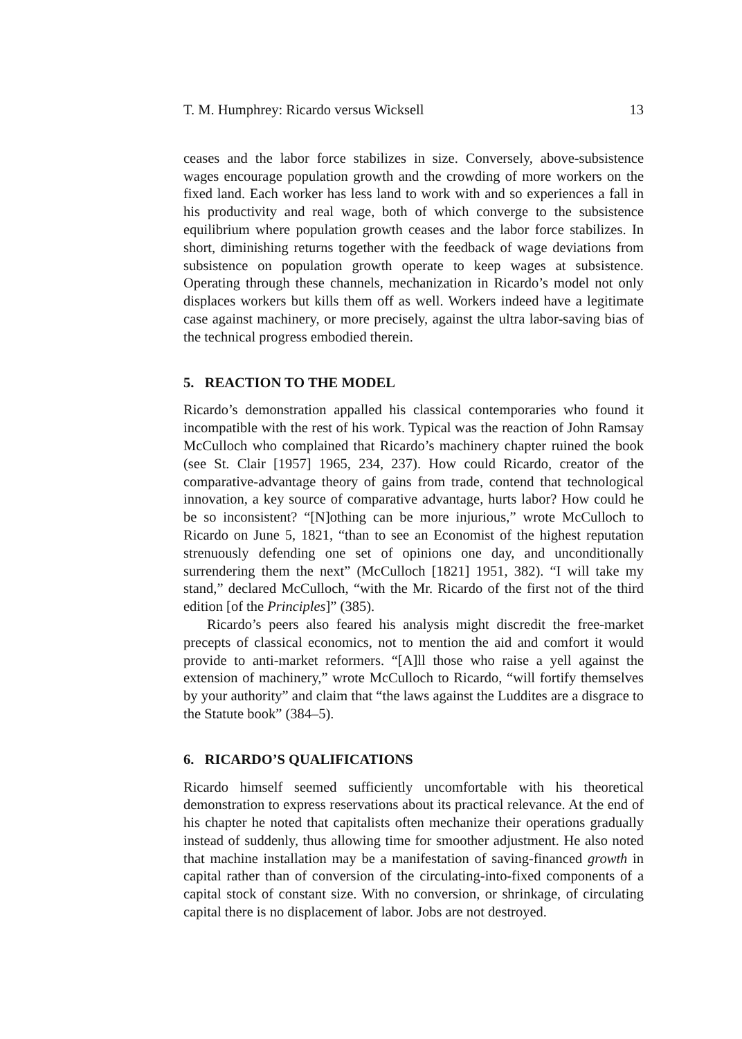T. M. Humphrey: Ricardo versus Wicksell 13
ceases and the labor force stabilizes in size. Conversely, above-subsistence wages encourage population growth and the crowding of more workers on the fixed land. Each worker has less land to work with and so experiences a fall in his productivity and real wage, both of which converge to the subsistence equilibrium where population growth ceases and the labor force stabilizes. In short, diminishing returns together with the feedback of wage deviations from subsistence on population growth operate to keep wages at subsistence. Operating through these channels, mechanization in Ricardo’s model not only displaces workers but kills them off as well. Workers indeed have a legitimate case against machinery, or more precisely, against the ultra labor-saving bias of the technical progress embodied therein.
5. REACTION TO THE MODEL
Ricardo’s demonstration appalled his classical contemporaries who found it incompatible with the rest of his work. Typical was the reaction of John Ramsay McCulloch who complained that Ricardo’s machinery chapter ruined the book (see St. Clair [1957] 1965, 234, 237). How could Ricardo, creator of the comparative-advantage theory of gains from trade, contend that technological innovation, a key source of comparative advantage, hurts labor? How could he be so inconsistent? “[N]othing can be more injurious,” wrote McCulloch to Ricardo on June 5, 1821, “than to see an Economist of the highest reputation strenuously defending one set of opinions one day, and unconditionally surrendering them the next” (McCulloch [1821] 1951, 382). “I will take my stand,” declared McCulloch, “with the Mr. Ricardo of the first not of the third edition [of the Principles]” (385).
Ricardo’s peers also feared his analysis might discredit the free-market precepts of classical economics, not to mention the aid and comfort it would provide to anti-market reformers. “[A]ll those who raise a yell against the extension of machinery,” wrote McCulloch to Ricardo, “will fortify themselves by your authority” and claim that “the laws against the Luddites are a disgrace to the Statute book” (384–5).
6. RICARDO’S QUALIFICATIONS
Ricardo himself seemed sufficiently uncomfortable with his theoretical demonstration to express reservations about its practical relevance. At the end of his chapter he noted that capitalists often mechanize their operations gradually instead of suddenly, thus allowing time for smoother adjustment. He also noted that machine installation may be a manifestation of saving-financed growth in capital rather than of conversion of the circulating-into-fixed components of a capital stock of constant size. With no conversion, or shrinkage, of circulating capital there is no displacement of labor. Jobs are not destroyed.